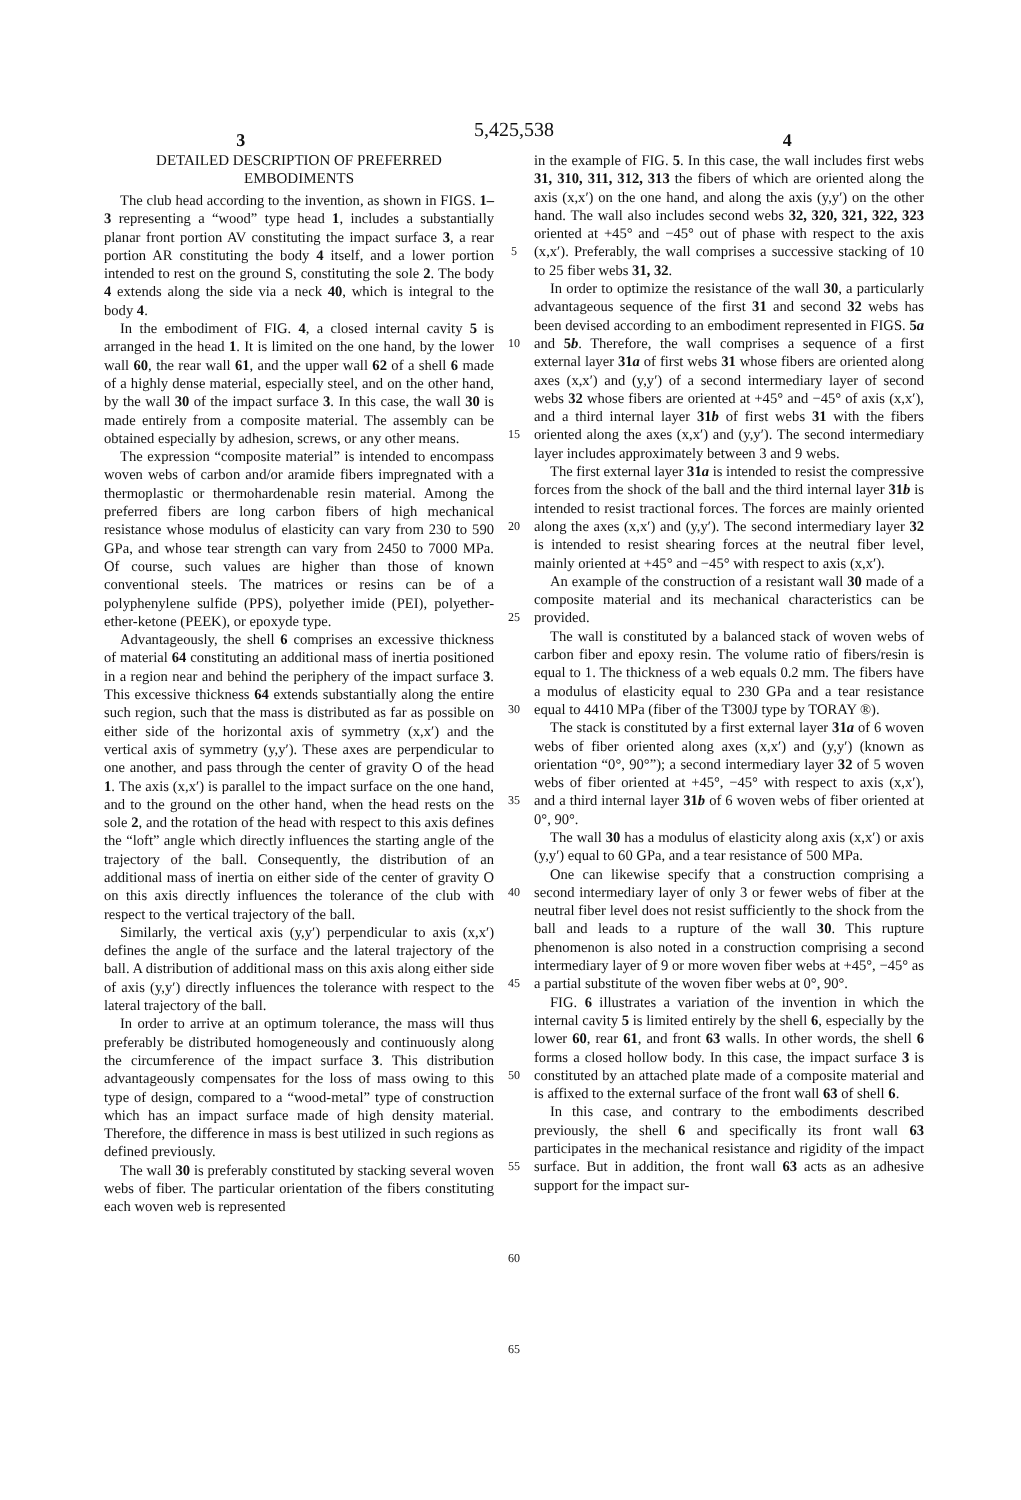3
5,425,538
4
DETAILED DESCRIPTION OF PREFERRED EMBODIMENTS
The club head according to the invention, as shown in FIGS. 1–3 representing a “wood” type head 1, includes a substantially planar front portion AV constituting the impact surface 3, a rear portion AR constituting the body 4 itself, and a lower portion intended to rest on the ground S, constituting the sole 2. The body 4 extends along the side via a neck 40, which is integral to the body 4.
In the embodiment of FIG. 4, a closed internal cavity 5 is arranged in the head 1. It is limited on the one hand, by the lower wall 60, the rear wall 61, and the upper wall 62 of a shell 6 made of a highly dense material, especially steel, and on the other hand, by the wall 30 of the impact surface 3. In this case, the wall 30 is made entirely from a composite material. The assembly can be obtained especially by adhesion, screws, or any other means.
The expression “composite material” is intended to encompass woven webs of carbon and/or aramide fibers impregnated with a thermoplastic or thermohardenable resin material. Among the preferred fibers are long carbon fibers of high mechanical resistance whose modulus of elasticity can vary from 230 to 590 GPa, and whose tear strength can vary from 2450 to 7000 MPa. Of course, such values are higher than those of known conventional steels. The matrices or resins can be of a polyphenylene sulfide (PPS), polyether imide (PEI), polyether-ether-ketone (PEEK), or epoxyde type.
Advantageously, the shell 6 comprises an excessive thickness of material 64 constituting an additional mass of inertia positioned in a region near and behind the periphery of the impact surface 3. This excessive thickness 64 extends substantially along the entire such region, such that the mass is distributed as far as possible on either side of the horizontal axis of symmetry (x,x′) and the vertical axis of symmetry (y,y′). These axes are perpendicular to one another, and pass through the center of gravity O of the head 1. The axis (x,x′) is parallel to the impact surface on the one hand, and to the ground on the other hand, when the head rests on the sole 2, and the rotation of the head with respect to this axis defines the “loft” angle which directly influences the starting angle of the trajectory of the ball. Consequently, the distribution of an additional mass of inertia on either side of the center of gravity O on this axis directly influences the tolerance of the club with respect to the vertical trajectory of the ball.
Similarly, the vertical axis (y,y′) perpendicular to axis (x,x′) defines the angle of the surface and the lateral trajectory of the ball. A distribution of additional mass on this axis along either side of axis (y,y′) directly influences the tolerance with respect to the lateral trajectory of the ball.
In order to arrive at an optimum tolerance, the mass will thus preferably be distributed homogeneously and continuously along the circumference of the impact surface 3. This distribution advantageously compensates for the loss of mass owing to this type of design, compared to a “wood-metal” type of construction which has an impact surface made of high density material. Therefore, the difference in mass is best utilized in such regions as defined previously.
The wall 30 is preferably constituted by stacking several woven webs of fiber. The particular orientation of the fibers constituting each woven web is represented
5
10
15
20
25
30
35
40
45
50
55
60
65
in the example of FIG. 5. In this case, the wall includes first webs 31, 310, 311, 312, 313 the fibers of which are oriented along the axis (x,x′) on the one hand, and along the axis (y,y′) on the other hand. The wall also includes second webs 32, 320, 321, 322, 323 oriented at +45° and −45° out of phase with respect to the axis (x,x′). Preferably, the wall comprises a successive stacking of 10 to 25 fiber webs 31, 32.
In order to optimize the resistance of the wall 30, a particularly advantageous sequence of the first 31 and second 32 webs has been devised according to an embodiment represented in FIGS. 5a and 5b. Therefore, the wall comprises a sequence of a first external layer 31a of first webs 31 whose fibers are oriented along axes (x,x′) and (y,y′) of a second intermediary layer of second webs 32 whose fibers are oriented at +45° and −45° of axis (x,x′), and a third internal layer 31b of first webs 31 with the fibers oriented along the axes (x,x′) and (y,y′). The second intermediary layer includes approximately between 3 and 9 webs.
The first external layer 31a is intended to resist the compressive forces from the shock of the ball and the third internal layer 31b is intended to resist tractional forces. The forces are mainly oriented along the axes (x,x′) and (y,y′). The second intermediary layer 32 is intended to resist shearing forces at the neutral fiber level, mainly oriented at +45° and −45° with respect to axis (x,x′).
An example of the construction of a resistant wall 30 made of a composite material and its mechanical characteristics can be provided.
The wall is constituted by a balanced stack of woven webs of carbon fiber and epoxy resin. The volume ratio of fibers/resin is equal to 1. The thickness of a web equals 0.2 mm. The fibers have a modulus of elasticity equal to 230 GPa and a tear resistance equal to 4410 MPa (fiber of the T300J type by TORAY ®).
The stack is constituted by a first external layer 31a of 6 woven webs of fiber oriented along axes (x,x′) and (y,y′) (known as orientation “0°, 90°”); a second intermediary layer 32 of 5 woven webs of fiber oriented at +45°, −45° with respect to axis (x,x′), and a third internal layer 31b of 6 woven webs of fiber oriented at 0°, 90°.
The wall 30 has a modulus of elasticity along axis (x,x′) or axis (y,y′) equal to 60 GPa, and a tear resistance of 500 MPa.
One can likewise specify that a construction comprising a second intermediary layer of only 3 or fewer webs of fiber at the neutral fiber level does not resist sufficiently to the shock from the ball and leads to a rupture of the wall 30. This rupture phenomenon is also noted in a construction comprising a second intermediary layer of 9 or more woven fiber webs at +45°, −45° as a partial substitute of the woven fiber webs at 0°, 90°.
FIG. 6 illustrates a variation of the invention in which the internal cavity 5 is limited entirely by the shell 6, especially by the lower 60, rear 61, and front 63 walls. In other words, the shell 6 forms a closed hollow body. In this case, the impact surface 3 is constituted by an attached plate made of a composite material and is affixed to the external surface of the front wall 63 of shell 6.
In this case, and contrary to the embodiments described previously, the shell 6 and specifically its front wall 63 participates in the mechanical resistance and rigidity of the impact surface. But in addition, the front wall 63 acts as an adhesive support for the impact sur-